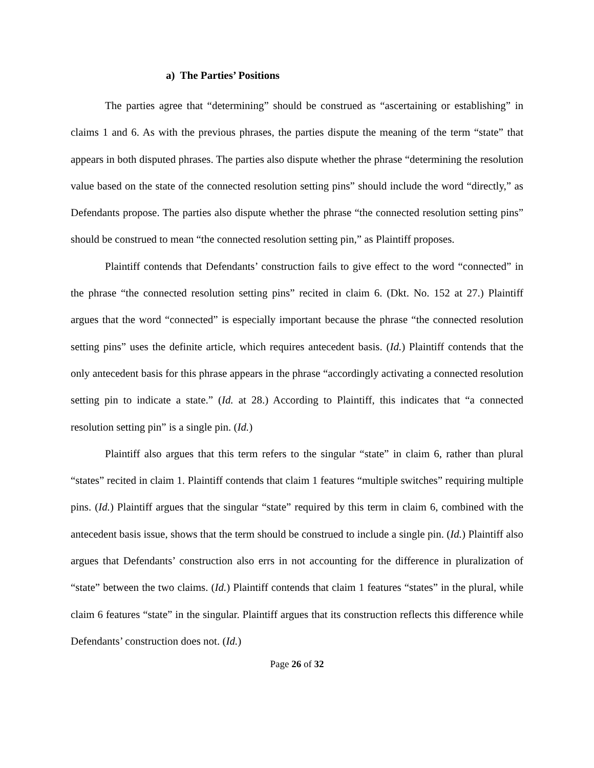a) The Parties’ Positions
The parties agree that “determining” should be construed as “ascertaining or establishing” in claims 1 and 6. As with the previous phrases, the parties dispute the meaning of the term “state” that appears in both disputed phrases. The parties also dispute whether the phrase “determining the resolution value based on the state of the connected resolution setting pins” should include the word “directly,” as Defendants propose. The parties also dispute whether the phrase “the connected resolution setting pins” should be construed to mean “the connected resolution setting pin,” as Plaintiff proposes.
Plaintiff contends that Defendants’ construction fails to give effect to the word “connected” in the phrase “the connected resolution setting pins” recited in claim 6. (Dkt. No. 152 at 27.) Plaintiff argues that the word “connected” is especially important because the phrase “the connected resolution setting pins” uses the definite article, which requires antecedent basis. (Id.) Plaintiff contends that the only antecedent basis for this phrase appears in the phrase “accordingly activating a connected resolution setting pin to indicate a state.” (Id. at 28.) According to Plaintiff, this indicates that “a connected resolution setting pin” is a single pin. (Id.)
Plaintiff also argues that this term refers to the singular “state” in claim 6, rather than plural “states” recited in claim 1. Plaintiff contends that claim 1 features “multiple switches” requiring multiple pins. (Id.) Plaintiff argues that the singular “state” required by this term in claim 6, combined with the antecedent basis issue, shows that the term should be construed to include a single pin. (Id.) Plaintiff also argues that Defendants’ construction also errs in not accounting for the difference in pluralization of “state” between the two claims. (Id.) Plaintiff contends that claim 1 features “states” in the plural, while claim 6 features “state” in the singular. Plaintiff argues that its construction reflects this difference while Defendants’ construction does not. (Id.)
Page 26 of 32